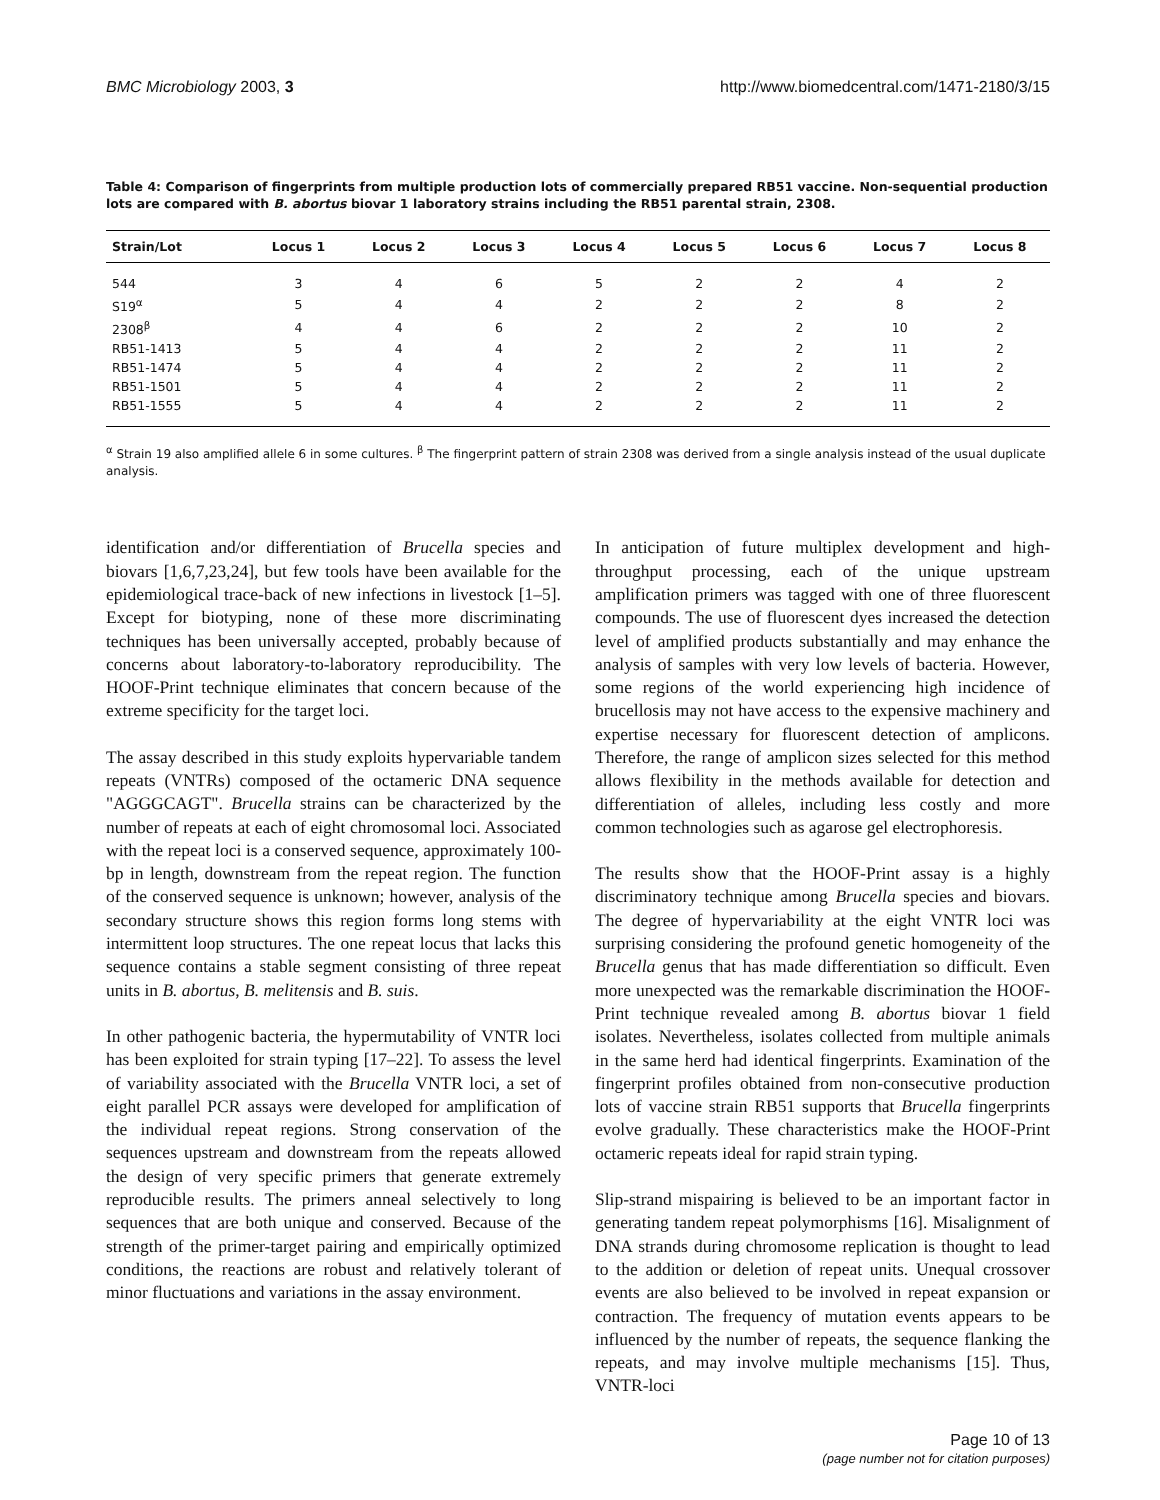BMC Microbiology 2003, 3 http://www.biomedcentral.com/1471-2180/3/15
Table 4: Comparison of fingerprints from multiple production lots of commercially prepared RB51 vaccine. Non-sequential production lots are compared with B. abortus biovar 1 laboratory strains including the RB51 parental strain, 2308.
| Strain/Lot | Locus 1 | Locus 2 | Locus 3 | Locus 4 | Locus 5 | Locus 6 | Locus 7 | Locus 8 |
| --- | --- | --- | --- | --- | --- | --- | --- | --- |
| 544 | 3 | 4 | 6 | 5 | 2 | 2 | 4 | 2 |
| S19<sup>α</sup> | 5 | 4 | 4 | 2 | 2 | 2 | 8 | 2 |
| 2308<sup>β</sup> | 4 | 4 | 6 | 2 | 2 | 2 | 10 | 2 |
| RB51-1413 | 5 | 4 | 4 | 2 | 2 | 2 | 11 | 2 |
| RB51-1474 | 5 | 4 | 4 | 2 | 2 | 2 | 11 | 2 |
| RB51-1501 | 5 | 4 | 4 | 2 | 2 | 2 | 11 | 2 |
| RB51-1555 | 5 | 4 | 4 | 2 | 2 | 2 | 11 | 2 |
<sup>α</sup> Strain 19 also amplified allele 6 in some cultures. <sup>β</sup> The fingerprint pattern of strain 2308 was derived from a single analysis instead of the usual duplicate analysis.
identification and/or differentiation of Brucella species and biovars [1,6,7,23,24], but few tools have been available for the epidemiological trace-back of new infections in livestock [1–5]. Except for biotyping, none of these more discriminating techniques has been universally accepted, probably because of concerns about laboratory-to-laboratory reproducibility. The HOOF-Print technique eliminates that concern because of the extreme specificity for the target loci.
The assay described in this study exploits hypervariable tandem repeats (VNTRs) composed of the octameric DNA sequence "AGGGCAGT". Brucella strains can be characterized by the number of repeats at each of eight chromosomal loci. Associated with the repeat loci is a conserved sequence, approximately 100-bp in length, downstream from the repeat region. The function of the conserved sequence is unknown; however, analysis of the secondary structure shows this region forms long stems with intermittent loop structures. The one repeat locus that lacks this sequence contains a stable segment consisting of three repeat units in B. abortus, B. melitensis and B. suis.
In other pathogenic bacteria, the hypermutability of VNTR loci has been exploited for strain typing [17–22]. To assess the level of variability associated with the Brucella VNTR loci, a set of eight parallel PCR assays were developed for amplification of the individual repeat regions. Strong conservation of the sequences upstream and downstream from the repeats allowed the design of very specific primers that generate extremely reproducible results. The primers anneal selectively to long sequences that are both unique and conserved. Because of the strength of the primer-target pairing and empirically optimized conditions, the reactions are robust and relatively tolerant of minor fluctuations and variations in the assay environment.
In anticipation of future multiplex development and high-throughput processing, each of the unique upstream amplification primers was tagged with one of three fluorescent compounds. The use of fluorescent dyes increased the detection level of amplified products substantially and may enhance the analysis of samples with very low levels of bacteria. However, some regions of the world experiencing high incidence of brucellosis may not have access to the expensive machinery and expertise necessary for fluorescent detection of amplicons. Therefore, the range of amplicon sizes selected for this method allows flexibility in the methods available for detection and differentiation of alleles, including less costly and more common technologies such as agarose gel electrophoresis.
The results show that the HOOF-Print assay is a highly discriminatory technique among Brucella species and biovars. The degree of hypervariability at the eight VNTR loci was surprising considering the profound genetic homogeneity of the Brucella genus that has made differentiation so difficult. Even more unexpected was the remarkable discrimination the HOOF-Print technique revealed among B. abortus biovar 1 field isolates. Nevertheless, isolates collected from multiple animals in the same herd had identical fingerprints. Examination of the fingerprint profiles obtained from non-consecutive production lots of vaccine strain RB51 supports that Brucella fingerprints evolve gradually. These characteristics make the HOOF-Print octameric repeats ideal for rapid strain typing.
Slip-strand mispairing is believed to be an important factor in generating tandem repeat polymorphisms [16]. Misalignment of DNA strands during chromosome replication is thought to lead to the addition or deletion of repeat units. Unequal crossover events are also believed to be involved in repeat expansion or contraction. The frequency of mutation events appears to be influenced by the number of repeats, the sequence flanking the repeats, and may involve multiple mechanisms [15]. Thus, VNTR-loci
Page 10 of 13
(page number not for citation purposes)